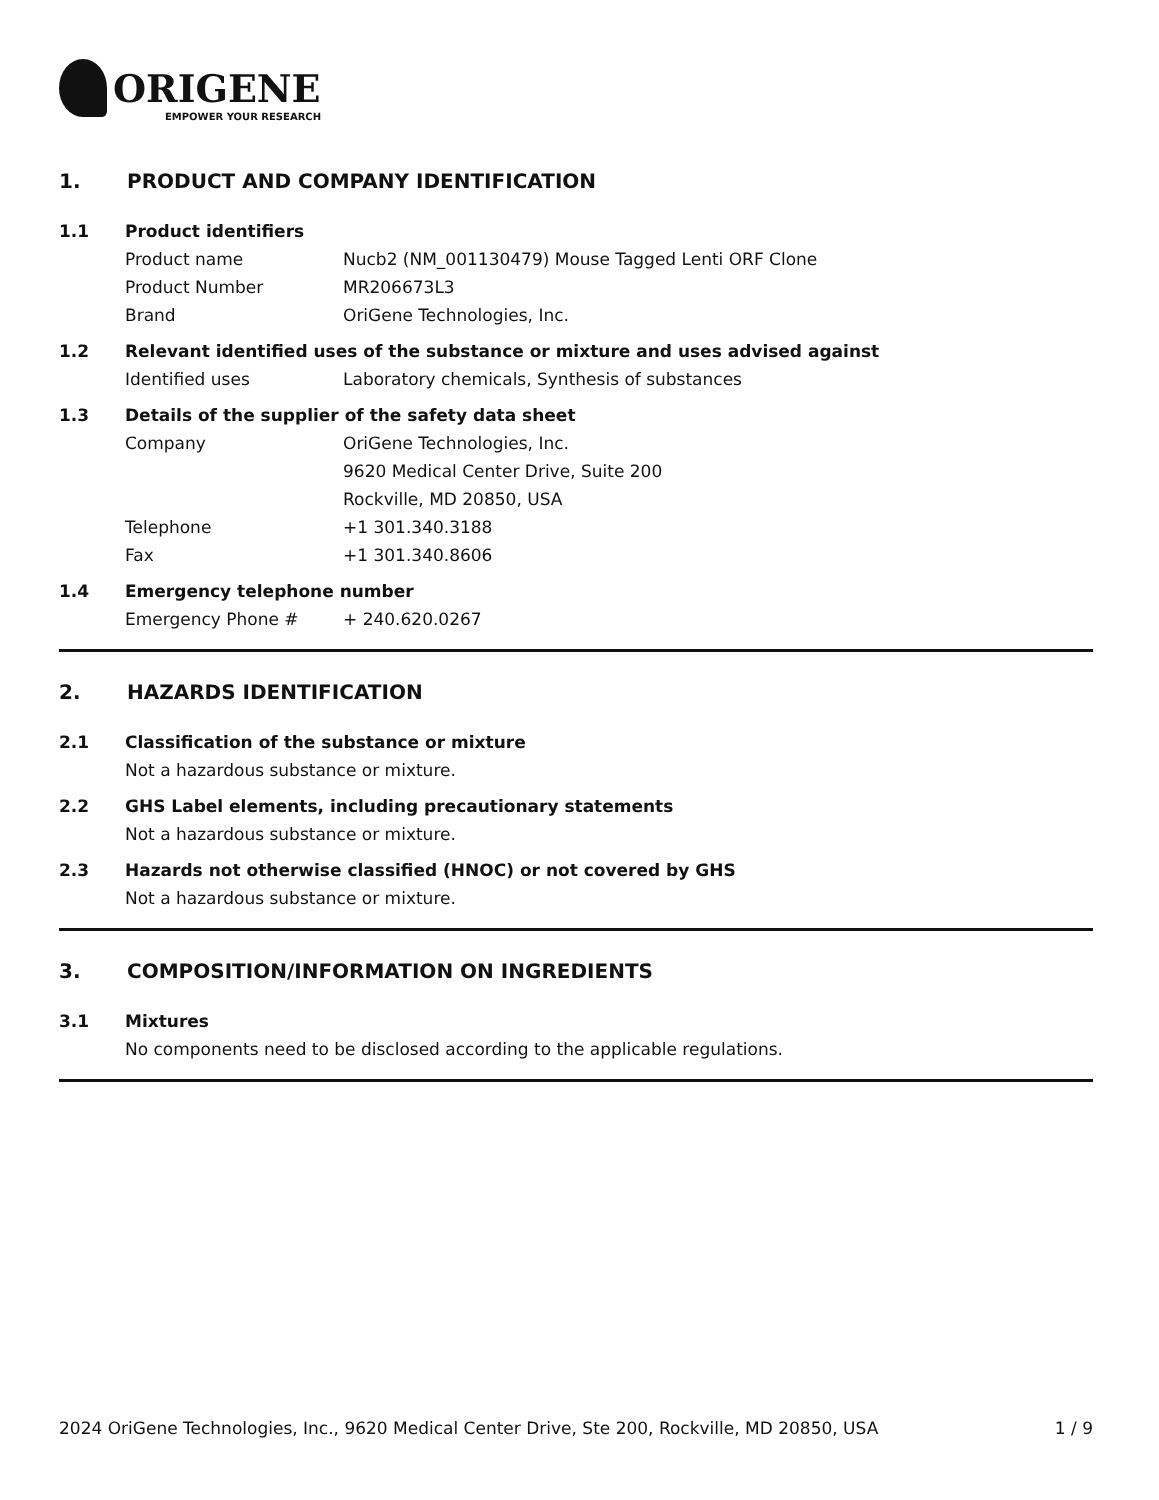ORIGENE
EMPOWER YOUR RESEARCH
1. PRODUCT AND COMPANY IDENTIFICATION
1.1 Product identifiers
Product name Nucb2 (NM_001130479) Mouse Tagged Lenti ORF Clone
Product Number MR206673L3
Brand OriGene Technologies, Inc.
1.2 Relevant identified uses of the substance or mixture and uses advised against
Identified uses Laboratory chemicals, Synthesis of substances
1.3 Details of the supplier of the safety data sheet
Company OriGene Technologies, Inc.
9620 Medical Center Drive, Suite 200
Rockville, MD 20850, USA
Telephone +1 301.340.3188
Fax +1 301.340.8606
1.4 Emergency telephone number
Emergency Phone # + 240.620.0267
2. HAZARDS IDENTIFICATION
2.1 Classification of the substance or mixture
Not a hazardous substance or mixture.
2.2 GHS Label elements, including precautionary statements
Not a hazardous substance or mixture.
2.3 Hazards not otherwise classified (HNOC) or not covered by GHS
Not a hazardous substance or mixture.
3. COMPOSITION/INFORMATION ON INGREDIENTS
3.1 Mixtures
No components need to be disclosed according to the applicable regulations.
2024 OriGene Technologies, Inc., 9620 Medical Center Drive, Ste 200, Rockville, MD 20850, USA 1 / 9